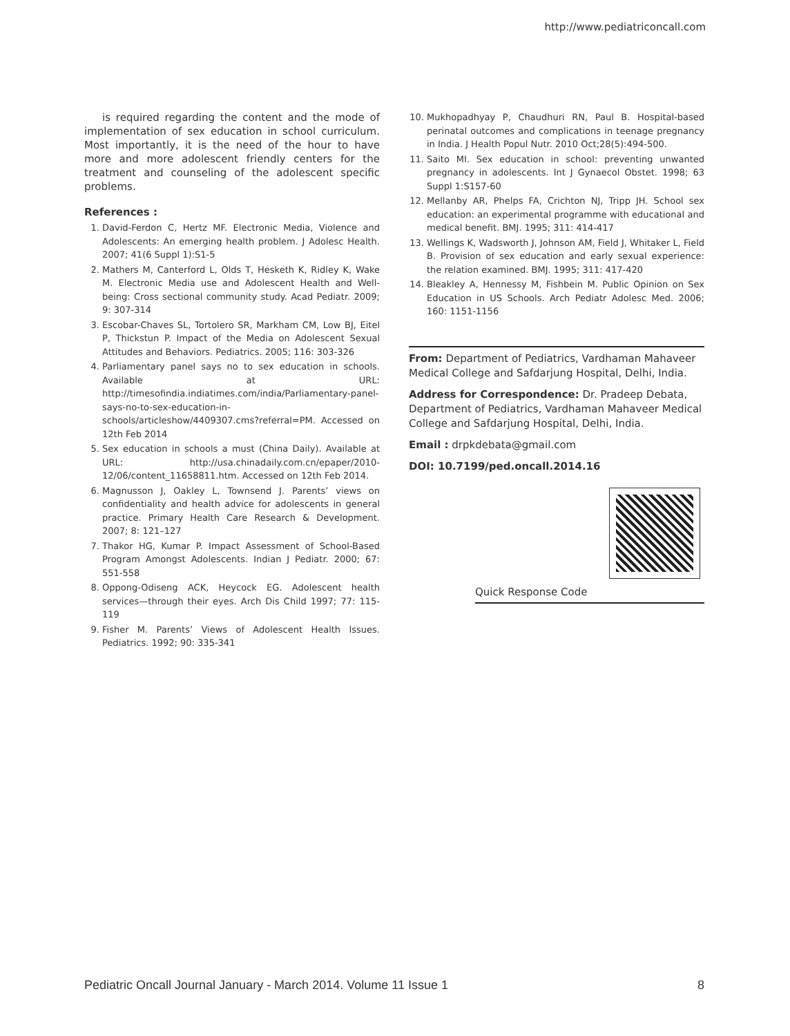http://www.pediatriconcall.com
is required regarding the content and the mode of implementation of sex education in school curriculum. Most importantly, it is the need of the hour to have more and more adolescent friendly centers for the treatment and counseling of the adolescent specific problems.
References :
1. David-Ferdon C, Hertz MF. Electronic Media, Violence and Adolescents: An emerging health problem. J Adolesc Health. 2007; 41(6 Suppl 1):S1-5
2. Mathers M, Canterford L, Olds T, Hesketh K, Ridley K, Wake M. Electronic Media use and Adolescent Health and Well-being: Cross sectional community study. Acad Pediatr. 2009; 9: 307-314
3. Escobar-Chaves SL, Tortolero SR, Markham CM, Low BJ, Eitel P, Thickstun P. Impact of the Media on Adolescent Sexual Attitudes and Behaviors. Pediatrics. 2005; 116: 303-326
4. Parliamentary panel says no to sex education in schools. Available at URL: http://timesofindia.indiatimes.com/india/Parliamentary-panel-says-no-to-sex-education-in-schools/articleshow/4409307.cms?referral=PM. Accessed on 12th Feb 2014
5. Sex education in schools a must (China Daily). Available at URL: http://usa.chinadaily.com.cn/epaper/2010-12/06/content_11658811.htm. Accessed on 12th Feb 2014.
6. Magnusson J, Oakley L, Townsend J. Parents’ views on confidentiality and health advice for adolescents in general practice. Primary Health Care Research & Development. 2007; 8: 121–127
7. Thakor HG, Kumar P. Impact Assessment of School-Based Program Amongst Adolescents. Indian J Pediatr. 2000; 67: 551-558
8. Oppong-Odiseng ACK, Heycock EG. Adolescent health services—through their eyes. Arch Dis Child 1997; 77: 115-119
9. Fisher M. Parents’ Views of Adolescent Health Issues. Pediatrics. 1992; 90: 335-341
10. Mukhopadhyay P, Chaudhuri RN, Paul B. Hospital-based perinatal outcomes and complications in teenage pregnancy in India. J Health Popul Nutr. 2010 Oct;28(5):494-500.
11. Saito MI. Sex education in school: preventing unwanted pregnancy in adolescents. Int J Gynaecol Obstet. 1998; 63 Suppl 1:S157-60
12. Mellanby AR, Phelps FA, Crichton NJ, Tripp JH. School sex education: an experimental programme with educational and medical benefit. BMJ. 1995; 311: 414-417
13. Wellings K, Wadsworth J, Johnson AM, Field J, Whitaker L, Field B. Provision of sex education and early sexual experience: the relation examined. BMJ. 1995; 311: 417-420
14. Bleakley A, Hennessy M, Fishbein M. Public Opinion on Sex Education in US Schools. Arch Pediatr Adolesc Med. 2006; 160: 1151-1156
From: Department of Pediatrics, Vardhaman Mahaveer Medical College and Safdarjung Hospital, Delhi, India.
Address for Correspondence: Dr. Pradeep Debata, Department of Pediatrics, Vardhaman Mahaveer Medical College and Safdarjung Hospital, Delhi, India.
Email : drpkdebata@gmail.com
DOI: 10.7199/ped.oncall.2014.16
Quick Response Code
Pediatric Oncall Journal January - March 2014. Volume 11 Issue 1 8